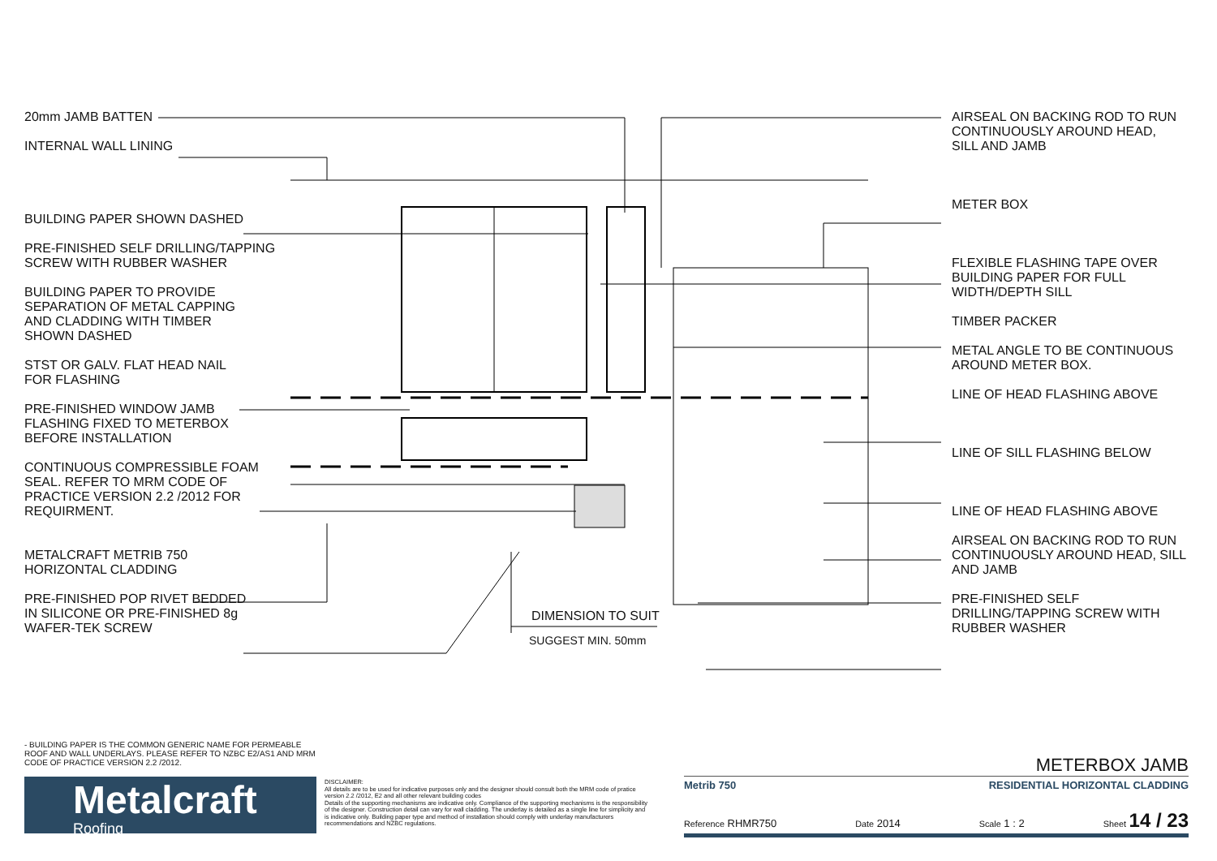20mm JAMB BATTEN
INTERNAL WALL LINING
BUILDING PAPER SHOWN DASHED
PRE-FINISHED SELF DRILLING/TAPPING
SCREW WITH RUBBER WASHER
BUILDING PAPER TO PROVIDE
SEPARATION OF METAL CAPPING
AND CLADDING WITH TIMBER
SHOWN DASHED
STST OR GALV. FLAT HEAD NAIL
FOR FLASHING
PRE-FINISHED WINDOW JAMB
FLASHING FIXED TO METERBOX
BEFORE INSTALLATION
CONTINUOUS COMPRESSIBLE FOAM
SEAL. REFER TO MRM CODE OF
PRACTICE VERSION 2.2 /2012 FOR
REQUIRMENT.
METALCRAFT METRIB 750
HORIZONTAL CLADDING
PRE-FINISHED POP RIVET BEDDED
IN SILICONE OR PRE-FINISHED 8g
WAFER-TEK SCREW
DIMENSION TO SUIT
SUGGEST MIN. 50mm
AIRSEAL ON BACKING ROD TO RUN
CONTINUOUSLY AROUND HEAD,
SILL AND JAMB
METER BOX
FLEXIBLE FLASHING TAPE OVER
BUILDING PAPER FOR FULL
WIDTH/DEPTH SILL
TIMBER PACKER
METAL ANGLE TO BE CONTINUOUS
AROUND METER BOX.
LINE OF HEAD FLASHING ABOVE
LINE OF SILL FLASHING BELOW
LINE OF HEAD FLASHING ABOVE
AIRSEAL ON BACKING ROD TO RUN
CONTINUOUSLY AROUND HEAD, SILL
AND JAMB
PRE-FINISHED SELF
DRILLING/TAPPING SCREW WITH
RUBBER WASHER
- BUILDING PAPER IS THE COMMON GENERIC NAME FOR PERMEABLE ROOF AND WALL UNDERLAYS. PLEASE REFER TO NZBC E2/AS1 AND MRM CODE OF PRACTICE VERSION 2.2 /2012.
Metalcraft
Roofing
DISCLAIMER:
All details are to be used for indicative purposes only and the designer should consult both the MRM code of pratice version 2.2 /2012, E2 and all other relevant building codes
Details of the supporting mechanisms are indicative only. Compliance of the supporting mechanisms is the responsibility of the designer. Construction detail can vary for wall cladding. The underlay is detailed as a single line for simplicity and is indicative only. Building paper type and method of installation should comply with underlay manufacturers recommendations and NZBC regulations.
METERBOX JAMB
Metrib 750 RESIDENTIAL HORIZONTAL CLADDING
Reference RHMR750 Date 2014 Scale 1 : 2 Sheet 14 / 23